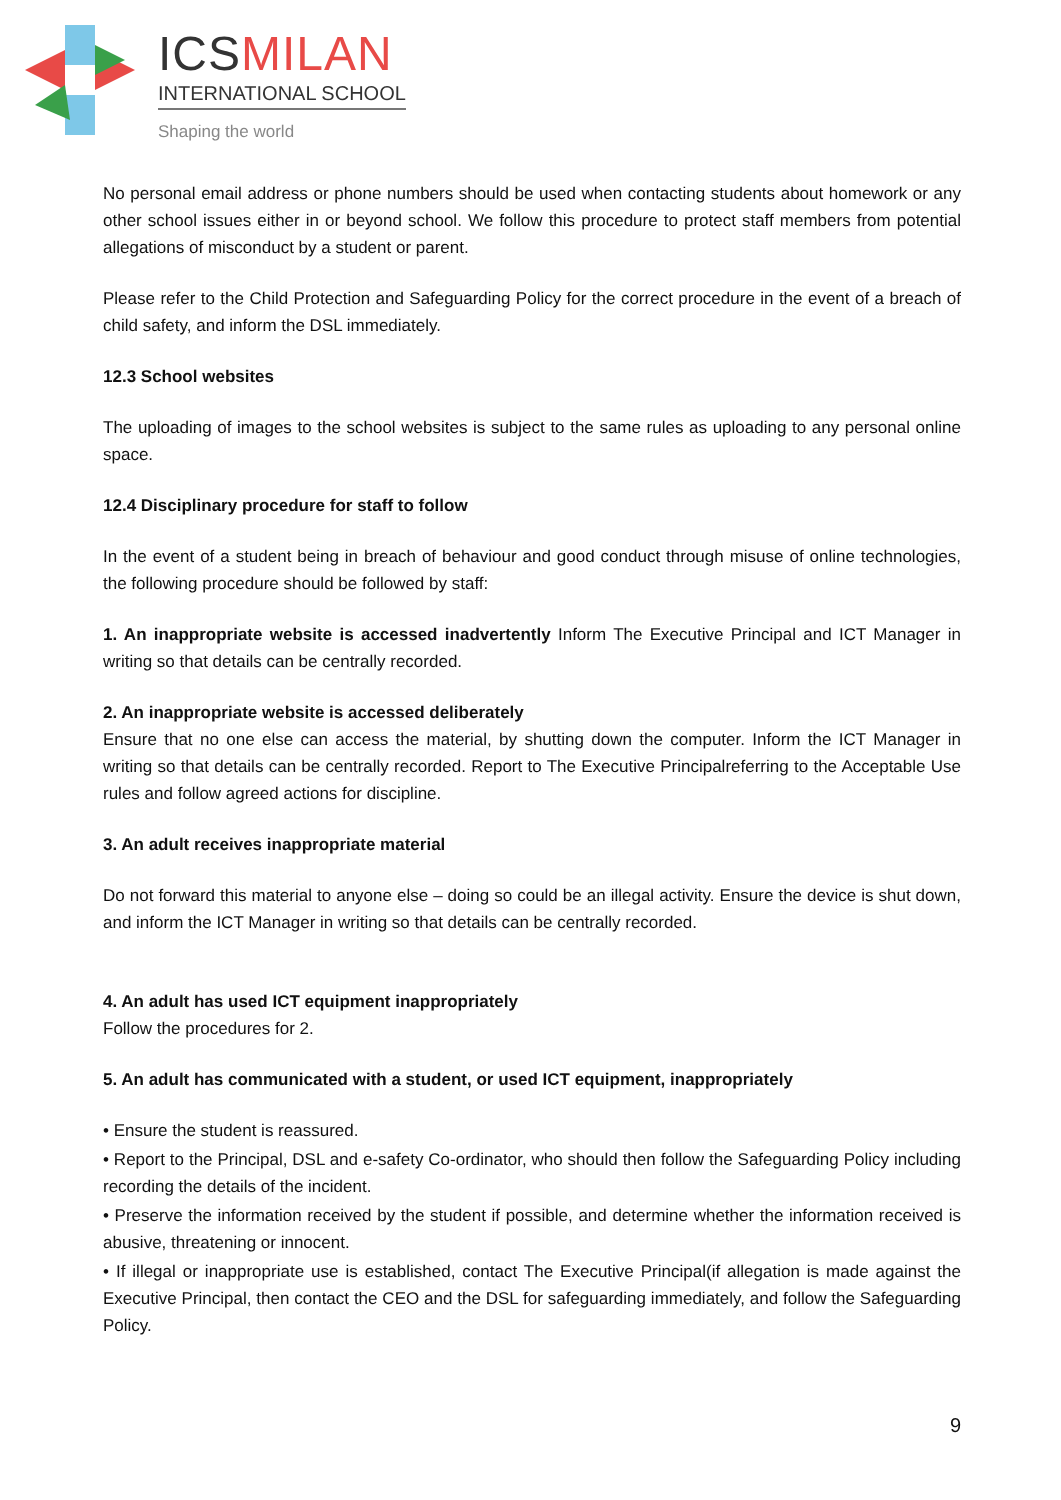ICSMILAN
INTERNATIONAL SCHOOL
Shaping the world
No personal email address or phone numbers should be used when contacting students about homework or any other school issues either in or beyond school. We follow this procedure to protect staff members from potential allegations of misconduct by a student or parent.
Please refer to the Child Protection and Safeguarding Policy for the correct procedure in the event of a breach of child safety, and inform the DSL immediately.
12.3 School websites
The uploading of images to the school websites is subject to the same rules as uploading to any personal online space.
12.4 Disciplinary procedure for staff to follow
In the event of a student being in breach of behaviour and good conduct through misuse of online technologies, the following procedure should be followed by staff:
1. An inappropriate website is accessed inadvertently Inform The Executive Principal and ICT Manager in writing so that details can be centrally recorded.
2. An inappropriate website is accessed deliberately
Ensure that no one else can access the material, by shutting down the computer. Inform the ICT Manager in writing so that details can be centrally recorded. Report to The Executive Principalreferring to the Acceptable Use rules and follow agreed actions for discipline.
3. An adult receives inappropriate material
Do not forward this material to anyone else – doing so could be an illegal activity. Ensure the device is shut down, and inform the ICT Manager in writing so that details can be centrally recorded.
4. An adult has used ICT equipment inappropriately
Follow the procedures for 2.
5. An adult has communicated with a student, or used ICT equipment, inappropriately
• Ensure the student is reassured.
• Report to the Principal, DSL and e-safety Co-ordinator, who should then follow the Safeguarding Policy including recording the details of the incident.
• Preserve the information received by the student if possible, and determine whether the information received is abusive, threatening or innocent.
• If illegal or inappropriate use is established, contact The Executive Principal(if allegation is made against the Executive Principal, then contact the CEO and the DSL for safeguarding immediately, and follow the Safeguarding Policy.
9